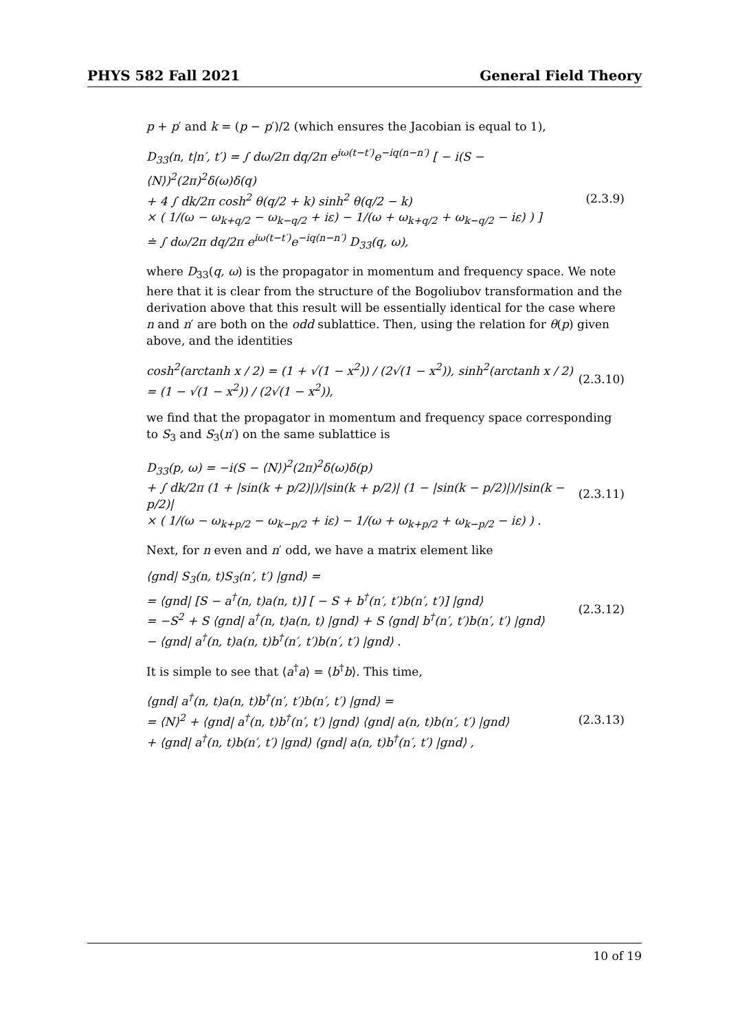PHYS 582 Fall 2021 General Field Theory
p + p′ and k = (p − p′)/2 (which ensures the Jacobian is equal to 1),
D<sub>33</sub>(n, t|n′, t′) = ∫ dω/2π dq/2π e<sup>iω(t−t′)</sup>e<sup>−iq(n−n′)</sup> [ − i(S − ⟨N⟩)<sup>2</sup>(2π)<sup>2</sup>δ(ω)δ(q) + 4 ∫ dk/2π cosh<sup>2</sup> θ(q/2 + k) sinh<sup>2</sup> θ(q/2 − k) × ( 1/(ω − ω<sub>k+q/2</sub> − ω<sub>k−q/2</sub> + iε) − 1/(ω + ω<sub>k+q/2</sub> + ω<sub>k−q/2</sub> − iε) ) ] ≐ ∫ dω/2π dq/2π e<sup>iω(t−t′)</sup>e<sup>−iq(n−n′)</sup> D<sub>33</sub>(q, ω),
(2.3.9)
where D<sub>33</sub>(q, ω) is the propagator in momentum and frequency space. We note here that it is clear from the structure of the Bogoliubov transformation and the derivation above that this result will be essentially identical for the case where n and n′ are both on the odd sublattice. Then, using the relation for θ(p) given above, and the identities
cosh<sup>2</sup>(arctanh x / 2) = (1 + √(1 − x<sup>2</sup>)) / (2√(1 − x<sup>2</sup>)), sinh<sup>2</sup>(arctanh x / 2) = (1 − √(1 − x<sup>2</sup>)) / (2√(1 − x<sup>2</sup>)),
(2.3.10)
we find that the propagator in momentum and frequency space corresponding to S<sub>3</sub> and S<sub>3</sub>(n′) on the same sublattice is
D<sub>33</sub>(p, ω) = −i(S − ⟨N⟩)<sup>2</sup>(2π)<sup>2</sup>δ(ω)δ(p) + ∫ dk/2π (1 + |sin(k + p/2)|)/|sin(k + p/2)| (1 − |sin(k − p/2)|)/|sin(k − p/2)| × ( 1/(ω − ω<sub>k+p/2</sub> − ω<sub>k−p/2</sub> + iε) − 1/(ω + ω<sub>k+p/2</sub> + ω<sub>k−p/2</sub> − iε) ) .
(2.3.11)
Next, for n even and n′ odd, we have a matrix element like
⟨gnd| S<sub>3</sub>(n, t)S<sub>3</sub>(n′, t′) |gnd⟩ = = ⟨gnd| [S − a<sup>†</sup>(n, t)a(n, t)] [ − S + b<sup>†</sup>(n′, t′)b(n′, t′)] |gnd⟩ = −S<sup>2</sup> + S ⟨gnd| a<sup>†</sup>(n, t)a(n, t) |gnd⟩ + S ⟨gnd| b<sup>†</sup>(n′, t′)b(n′, t′) |gnd⟩ − ⟨gnd| a<sup>†</sup>(n, t)a(n, t)b<sup>†</sup>(n′, t′)b(n′, t′) |gnd⟩ .
(2.3.12)
It is simple to see that ⟨a<sup>†</sup>a⟩ = ⟨b<sup>†</sup>b⟩. This time,
⟨gnd| a<sup>†</sup>(n, t)a(n, t)b<sup>†</sup>(n′, t′)b(n′, t′) |gnd⟩ = = ⟨N⟩<sup>2</sup> + ⟨gnd| a<sup>†</sup>(n, t)b<sup>†</sup>(n′, t′) |gnd⟩ ⟨gnd| a(n, t)b(n′, t′) |gnd⟩ + ⟨gnd| a<sup>†</sup>(n, t)b(n′, t′) |gnd⟩ ⟨gnd| a(n, t)b<sup>†</sup>(n′, t′) |gnd⟩ ,
(2.3.13)
10 of 19